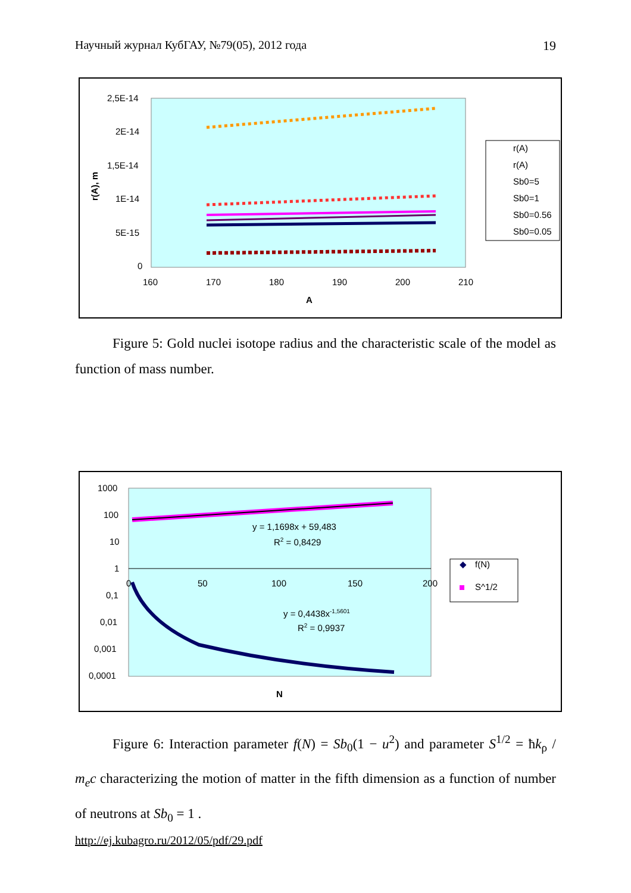Научный журнал КубГАУ, №79(05), 2012 года 19
2,5E-14
2E-14
1,5E-14
1E-14
5E-15
0
160
170
180
190
200
210
A
r(A), m
r(A)
r(A)
Sb0=5
Sb0=1
Sb0=0.56
Sb0=0.05
Figure 5: Gold nuclei isotope radius and the characteristic scale of the model as function of mass number.
1000
100
10
1
0,1
0,01
0,001
0,0001
0
50
100
150
200
N
y = 1,1698x + 59,483
R2 = 0,8429
y = 0,4438x-1,5601
R2 = 0,9937
◆
f(N)
S^1/2
Figure 6: Interaction parameter f(N) = Sb<sub>0</sub>(1 − u<sup>2</sup>) and parameter S<sup>1/2</sup> = ħk<sub>ρ</sub> / m<sub>e</sub>c characterizing the motion of matter in the fifth dimension as a function of number of neutrons at Sb<sub>0</sub> = 1 .
http://ej.kubagro.ru/2012/05/pdf/29.pdf